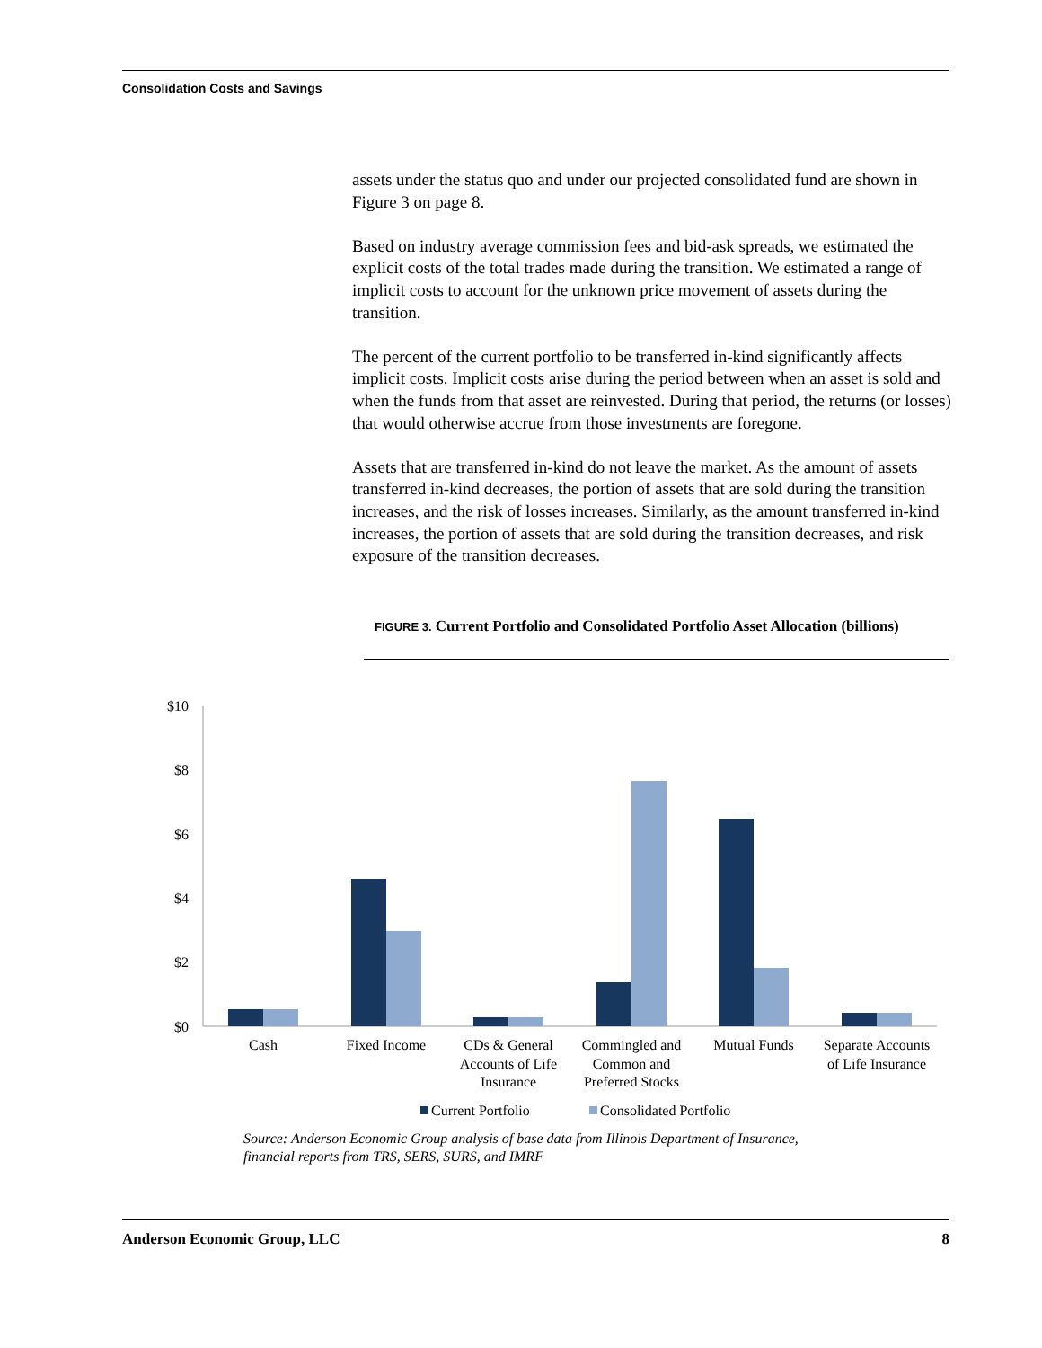Consolidation Costs and Savings
assets under the status quo and under our projected consolidated fund are shown in Figure 3 on page 8.
Based on industry average commission fees and bid-ask spreads, we estimated the explicit costs of the total trades made during the transition. We estimated a range of implicit costs to account for the unknown price movement of assets during the transition.
The percent of the current portfolio to be transferred in-kind significantly affects implicit costs. Implicit costs arise during the period between when an asset is sold and when the funds from that asset are reinvested. During that period, the returns (or losses) that would otherwise accrue from those investments are foregone.
Assets that are transferred in-kind do not leave the market. As the amount of assets transferred in-kind decreases, the portion of assets that are sold during the transition increases, and the risk of losses increases. Similarly, as the amount transferred in-kind increases, the portion of assets that are sold during the transition decreases, and risk exposure of the transition decreases.
FIGURE 3. Current Portfolio and Consolidated Portfolio Asset Allocation (billions)
$10
$8
$6
$4
$2
$0
Cash
Fixed Income
CDs & General
Accounts of Life
Insurance
Commingled and
Common and
Preferred Stocks
Mutual Funds
Separate Accounts
of Life Insurance
Current Portfolio
Consolidated Portfolio
Source: Anderson Economic Group analysis of base data from Illinois Department of Insurance,
financial reports from TRS, SERS, SURS, and IMRF
Anderson Economic Group, LLC 8